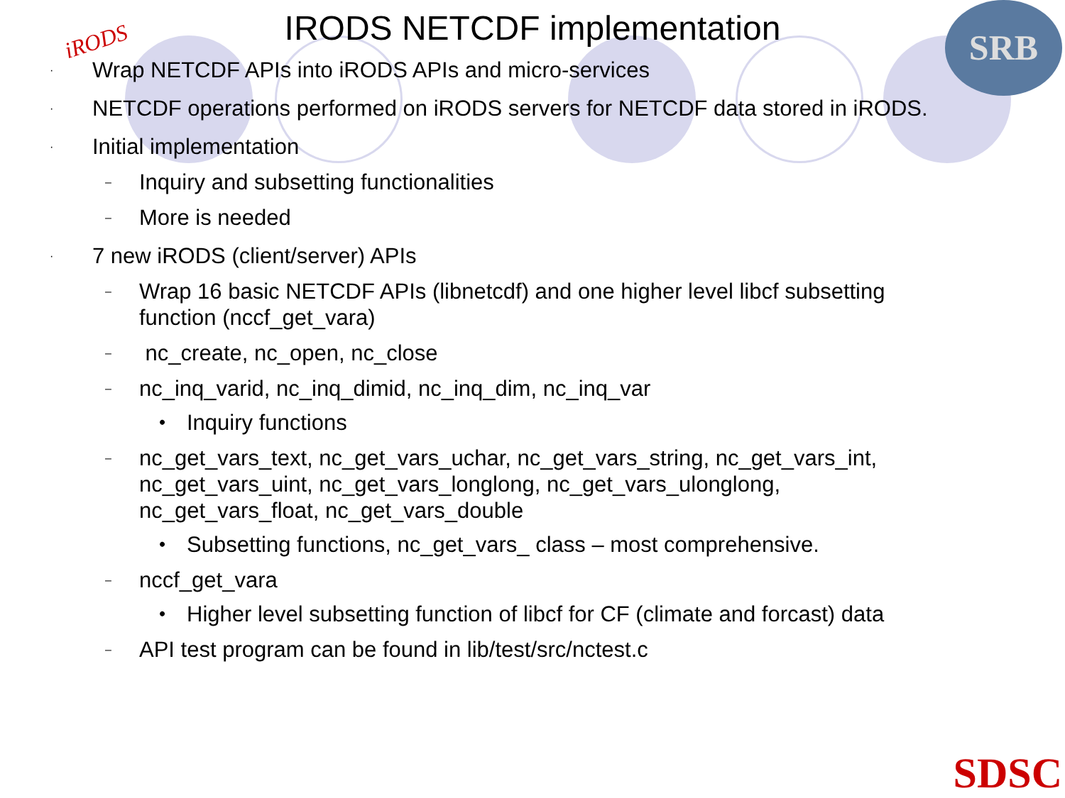iRODS SRB
IRODS NETCDF implementation
· Wrap NETCDF APIs into iRODS APIs and micro-services
· NETCDF operations performed on iRODS servers for NETCDF data stored in iRODS.
· Initial implementation
– Inquiry and subsetting functionalities
– More is needed
· 7 new iRODS (client/server) APIs
– Wrap 16 basic NETCDF APIs (libnetcdf) and one higher level libcf subsetting function (nccf_get_vara)
– nc_create, nc_open, nc_close
– nc_inq_varid, nc_inq_dimid, nc_inq_dim, nc_inq_var
• Inquiry functions
– nc_get_vars_text, nc_get_vars_uchar, nc_get_vars_string, nc_get_vars_int, nc_get_vars_uint, nc_get_vars_longlong, nc_get_vars_ulonglong, nc_get_vars_float, nc_get_vars_double
• Subsetting functions, nc_get_vars_ class – most comprehensive.
– nccf_get_vara
• Higher level subsetting function of libcf for CF (climate and forcast) data
– API test program can be found in lib/test/src/nctest.c
SDSC